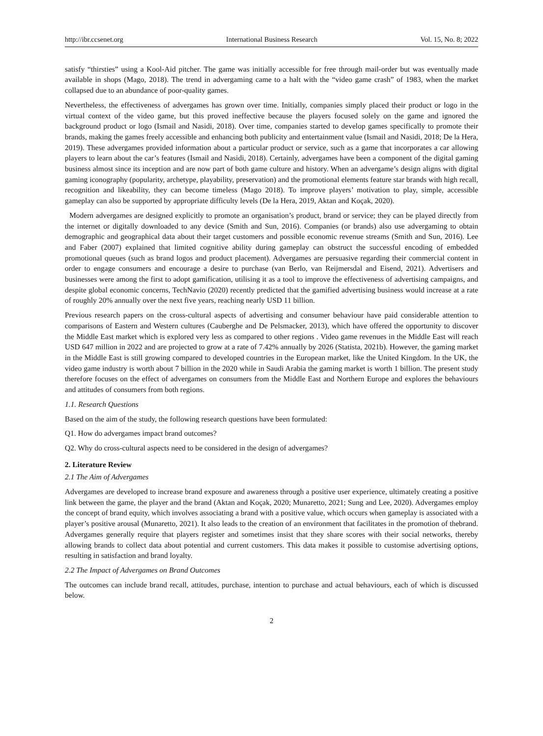http://ibr.ccsenet.org International Business Research Vol. 15, No. 8; 2022
satisfy “thirsties” using a Kool-Aid pitcher. The game was initially accessible for free through mail-order but was eventually made available in shops (Mago, 2018). The trend in advergaming came to a halt with the “video game crash” of 1983, when the market collapsed due to an abundance of poor-quality games.
Nevertheless, the effectiveness of advergames has grown over time. Initially, companies simply placed their product or logo in the virtual context of the video game, but this proved ineffective because the players focused solely on the game and ignored the background product or logo (Ismail and Nasidi, 2018). Over time, companies started to develop games specifically to promote their brands, making the games freely accessible and enhancing both publicity and entertainment value (Ismail and Nasidi, 2018; De la Hera, 2019). These advergames provided information about a particular product or service, such as a game that incorporates a car allowing players to learn about the car’s features (Ismail and Nasidi, 2018). Certainly, advergames have been a component of the digital gaming business almost since its inception and are now part of both game culture and history. When an advergame’s design aligns with digital gaming iconography (popularity, archetype, playability, preservation) and the promotional elements feature star brands with high recall, recognition and likeability, they can become timeless (Mago 2018). To improve players’ motivation to play, simple, accessible gameplay can also be supported by appropriate difficulty levels (De la Hera, 2019, Aktan and Koçak, 2020).
Modern advergames are designed explicitly to promote an organisation’s product, brand or service; they can be played directly from the internet or digitally downloaded to any device (Smith and Sun, 2016). Companies (or brands) also use advergaming to obtain demographic and geographical data about their target customers and possible economic revenue streams (Smith and Sun, 2016). Lee and Faber (2007) explained that limited cognitive ability during gameplay can obstruct the successful encoding of embedded promotional queues (such as brand logos and product placement). Advergames are persuasive regarding their commercial content in order to engage consumers and encourage a desire to purchase (van Berlo, van Reijmersdal and Eisend, 2021). Advertisers and businesses were among the first to adopt gamification, utilising it as a tool to improve the effectiveness of advertising campaigns, and despite global economic concerns, TechNavio (2020) recently predicted that the gamified advertising business would increase at a rate of roughly 20% annually over the next five years, reaching nearly USD 11 billion.
Previous research papers on the cross-cultural aspects of advertising and consumer behaviour have paid considerable attention to comparisons of Eastern and Western cultures (Cauberghe and De Pelsmacker, 2013), which have offered the opportunity to discover the Middle East market which is explored very less as compared to other regions . Video game revenues in the Middle East will reach USD 647 million in 2022 and are projected to grow at a rate of 7.42% annually by 2026 (Statista, 2021b). However, the gaming market in the Middle East is still growing compared to developed countries in the European market, like the United Kingdom. In the UK, the video game industry is worth about 7 billion in the 2020 while in Saudi Arabia the gaming market is worth 1 billion. The present study therefore focuses on the effect of advergames on consumers from the Middle East and Northern Europe and explores the behaviours and attitudes of consumers from both regions.
1.1. Research Questions
Based on the aim of the study, the following research questions have been formulated:
Q1. How do advergames impact brand outcomes?
Q2. Why do cross-cultural aspects need to be considered in the design of advergames?
2. Literature Review
2.1 The Aim of Advergames
Advergames are developed to increase brand exposure and awareness through a positive user experience, ultimately creating a positive link between the game, the player and the brand (Aktan and Koçak, 2020; Munaretto, 2021; Sung and Lee, 2020). Advergames employ the concept of brand equity, which involves associating a brand with a positive value, which occurs when gameplay is associated with a player’s positive arousal (Munaretto, 2021). It also leads to the creation of an environment that facilitates in the promotion of thebrand. Advergames generally require that players register and sometimes insist that they share scores with their social networks, thereby allowing brands to collect data about potential and current customers. This data makes it possible to customise advertising options, resulting in satisfaction and brand loyalty.
2.2 The Impact of Advergames on Brand Outcomes
The outcomes can include brand recall, attitudes, purchase, intention to purchase and actual behaviours, each of which is discussed below.
2